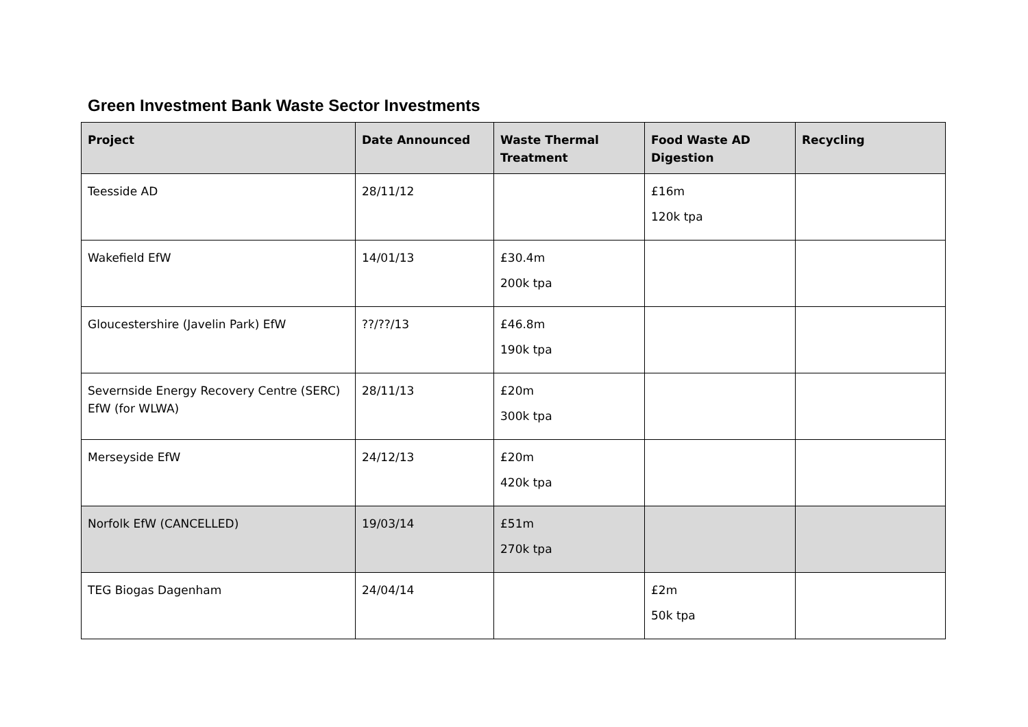Green Investment Bank Waste Sector Investments
| Project | Date Announced | Waste Thermal Treatment | Food Waste AD Digestion | Recycling |
| --- | --- | --- | --- | --- |
| Teesside AD | 28/11/12 | | £16m 120k tpa | |
| Wakefield EfW | 14/01/13 | £30.4m 200k tpa | | |
| Gloucestershire (Javelin Park) EfW | ??/??/13 | £46.8m 190k tpa | | |
| Severnside Energy Recovery Centre (SERC) EfW (for WLWA) | 28/11/13 | £20m 300k tpa | | |
| Merseyside EfW | 24/12/13 | £20m 420k tpa | | |
| Norfolk EfW (CANCELLED) | 19/03/14 | £51m 270k tpa | | |
| TEG Biogas Dagenham | 24/04/14 | | £2m 50k tpa | |